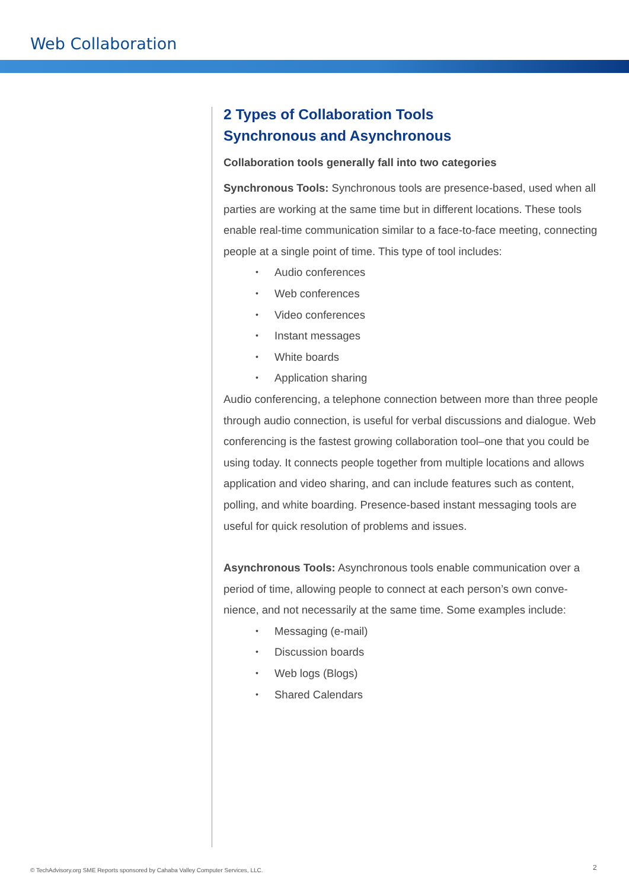Web Collaboration
2 Types of Collaboration Tools
Synchronous and Asynchronous
Collaboration tools generally fall into two categories
Synchronous Tools: Synchronous tools are presence-based, used when all parties are working at the same time but in different locations. These tools enable real-time communication similar to a face-to-face meeting, connecting people at a single point of time. This type of tool includes:
• Audio conferences
• Web conferences
• Video conferences
• Instant messages
• White boards
• Application sharing
Audio conferencing, a telephone connection between more than three people through audio connection, is useful for verbal discussions and dialogue. Web conferencing is the fastest growing collaboration tool–one that you could be using today. It connects people together from multiple locations and allows application and video sharing, and can include features such as content, polling, and white boarding. Presence-based instant messaging tools are useful for quick resolution of problems and issues.
Asynchronous Tools: Asynchronous tools enable communication over a period of time, allowing people to connect at each person’s own conve-nience, and not necessarily at the same time. Some examples include:
• Messaging (e-mail)
• Discussion boards
• Web logs (Blogs)
• Shared Calendars
© TechAdvisory.org SME Reports sponsored by Cahaba Valley Computer Services, LLC.
2